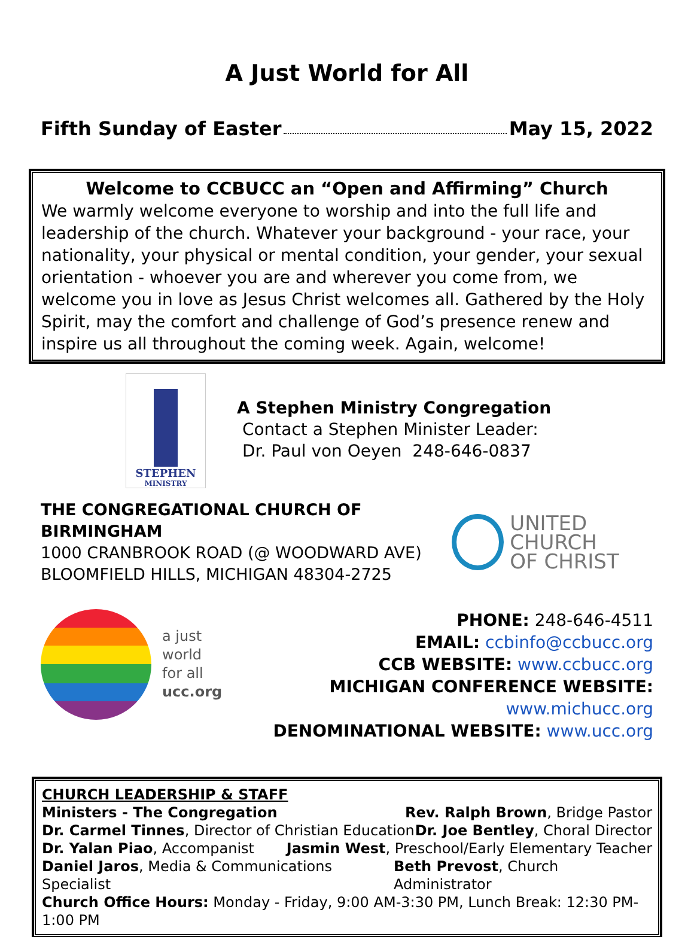A Just World for All
Fifth Sunday of Easter May 15, 2022
Welcome to CCBUCC an “Open and Affirming” Church
We warmly welcome everyone to worship and into the full life and leadership of the church. Whatever your background - your race, your nationality, your physical or mental condition, your gender, your sexual orientation - whoever you are and wherever you come from, we welcome you in love as Jesus Christ welcomes all. Gathered by the Holy Spirit, may the comfort and challenge of God’s presence renew and inspire us all throughout the coming week. Again, welcome!
STEPHEN
MINISTRY
A Stephen Ministry Congregation
Contact a Stephen Minister Leader:
Dr. Paul von Oeyen 248-646-0837
THE CONGREGATIONAL CHURCH OF BIRMINGHAM
1000 CRANBROOK ROAD (@ WOODWARD AVE)
BLOOMFIELD HILLS, MICHIGAN 48304-2725
UNITED CHURCH
OF CHRIST
a just
world
for all
ucc.org
PHONE: 248-646-4511
EMAIL: ccbinfo@ccbucc.org
CCB WEBSITE: www.ccbucc.org
MICHIGAN CONFERENCE WEBSITE: www.michucc.org
DENOMINATIONAL WEBSITE: www.ucc.org
CHURCH LEADERSHIP & STAFF
Ministers - The Congregation Rev. Ralph Brown, Bridge Pastor
Dr. Carmel Tinnes, Director of Christian Education Dr. Joe Bentley, Choral Director
Dr. Yalan Piao, Accompanist Jasmin West, Preschool/Early Elementary Teacher
Daniel Jaros, Media & Communications Specialist Beth Prevost, Church Administrator
Church Office Hours: Monday - Friday, 9:00 AM-3:30 PM, Lunch Break: 12:30 PM-1:00 PM